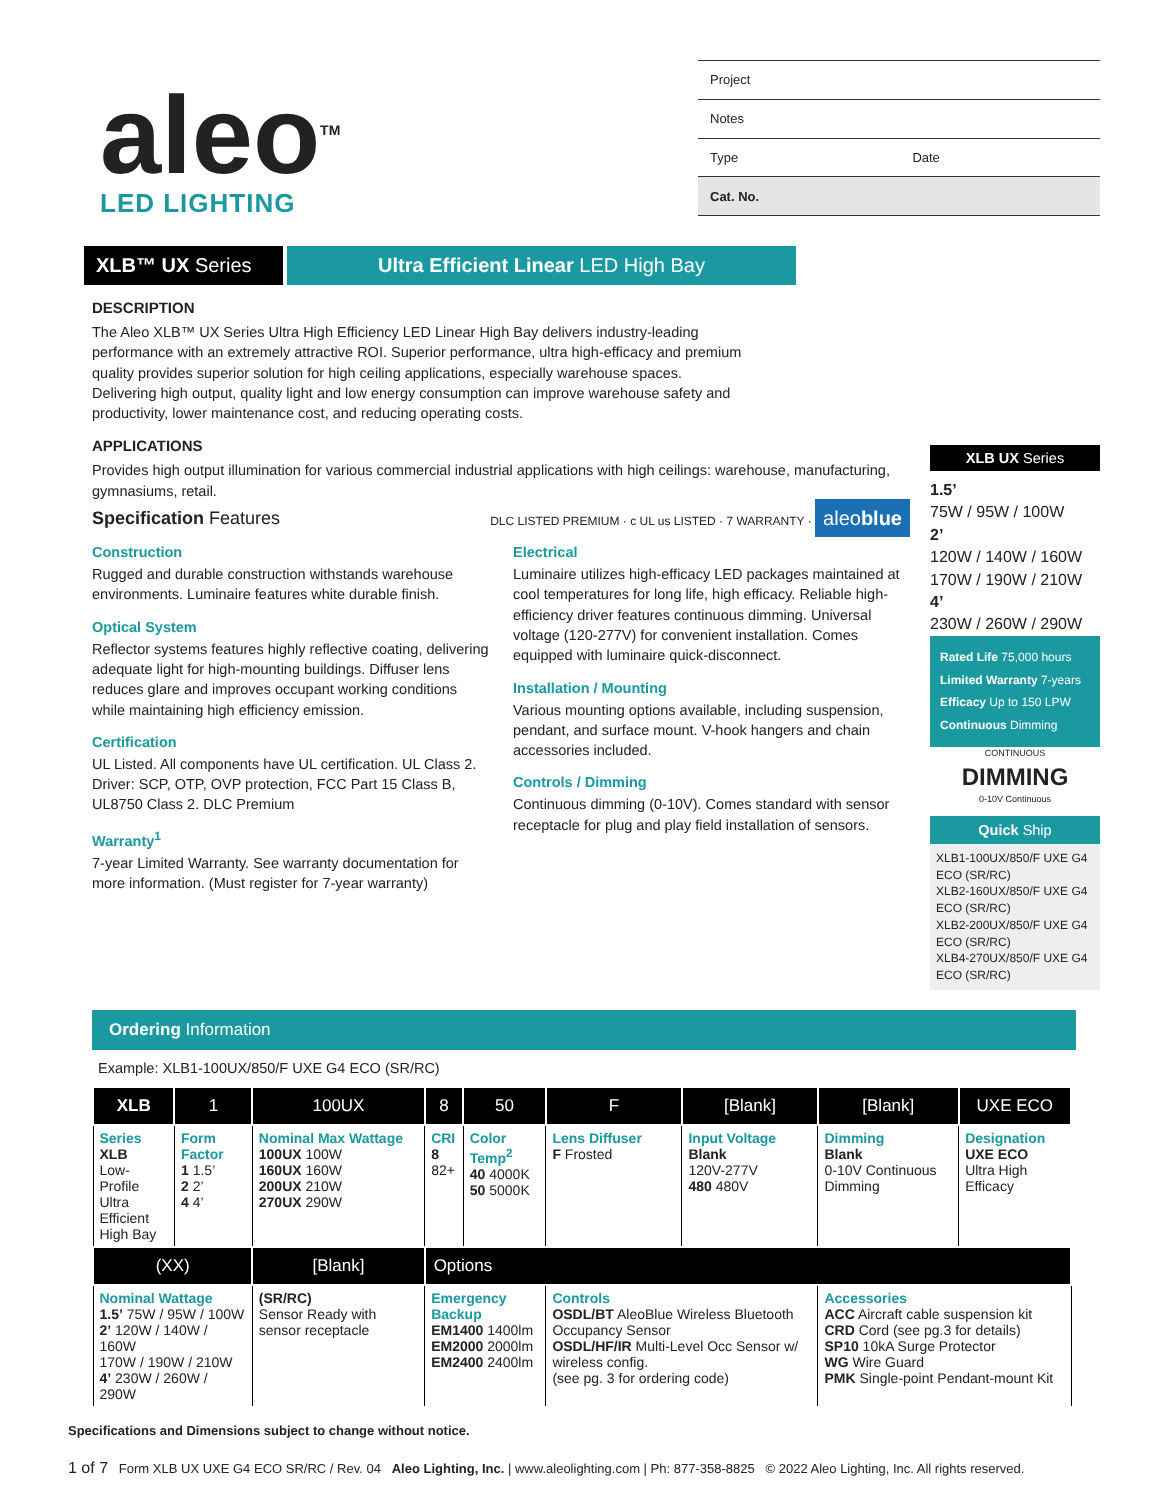aleo<sup>TM</sup>
LED LIGHTING
| Project | |
| Notes | |
| Type | Date |
| Cat. No. | |
XLB™ UX Series Ultra Efficient Linear LED High Bay
DESCRIPTION
The Aleo XLB™ UX Series Ultra High Efficiency LED Linear High Bay delivers industry-leading performance with an extremely attractive ROI. Superior performance, ultra high-efficacy and premium quality provides superior solution for high ceiling applications, especially warehouse spaces. Delivering high output, quality light and low energy consumption can improve warehouse safety and productivity, lower maintenance cost, and reducing operating costs.
APPLICATIONS
Provides high output illumination for various commercial industrial applications with high ceilings: warehouse, manufacturing, gymnasiums, retail.
Specification Features DLC LISTED PREMIUM · c UL us LISTED · 7 WARRANTY · aleoblue
Construction
Rugged and durable construction withstands warehouse environments. Luminaire features white durable finish.
Optical System
Reflector systems features highly reflective coating, delivering adequate light for high-mounting buildings. Diffuser lens reduces glare and improves occupant working conditions while maintaining high efficiency emission.
Certification
UL Listed. All components have UL certification. UL Class 2. Driver: SCP, OTP, OVP protection, FCC Part 15 Class B, UL8750 Class 2. DLC Premium
Warranty<sup>1</sup>
7-year Limited Warranty. See warranty documentation for more information. (Must register for 7-year warranty)
Electrical
Luminaire utilizes high-efficacy LED packages maintained at cool temperatures for long life, high efficacy. Reliable high-efficiency driver features continuous dimming. Universal voltage (120-277V) for convenient installation. Comes equipped with luminaire quick-disconnect.
Installation / Mounting
Various mounting options available, including suspension, pendant, and surface mount. V-hook hangers and chain accessories included.
Controls / Dimming
Continuous dimming (0-10V). Comes standard with sensor receptacle for plug and play field installation of sensors.
XLB UX Series
1.5’
75W / 95W / 100W
2’
120W / 140W / 160W
170W / 190W / 210W
4’
230W / 260W / 290W
Rated Life 75,000 hours
Limited Warranty 7-years
Efficacy Up to 150 LPW
Continuous Dimming
CONTINUOUS
DIMMING
0-10V Continuous
Quick Ship
XLB1-100UX/850/F UXE G4 ECO (SR/RC)
XLB2-160UX/850/F UXE G4 ECO (SR/RC)
XLB2-200UX/850/F UXE G4 ECO (SR/RC)
XLB4-270UX/850/F UXE G4 ECO (SR/RC)
Ordering Information
Example: XLB1-100UX/850/F UXE G4 ECO (SR/RC)
| XLB | 1 | 100UX | 8 | 50 | F | [Blank] | [Blank] | UXE ECO |
| --- | --- | --- | --- | --- | --- | --- | --- | --- |
| Series XLB Low-Profile Ultra Efficient High Bay | Form Factor 1 1.5’ 2 2’ 4 4’ | Nominal Max Wattage 100UX 100W 160UX 160W 200UX 210W 270UX 290W | CRI 8 82+ | Color Temp<sup>2</sup> 40 4000K 50 5000K | Lens Diffuser F Frosted | Input Voltage Blank 120V-277V 480 480V | Dimming Blank 0-10V Continuous Dimming | Designation UXE ECO Ultra High Efficacy |
| (XX) | | [Blank] | Options | | | | | |
| Nominal Wattage 1.5’ 75W / 95W / 100W 2’ 120W / 140W / 160W 170W / 190W / 210W 4’ 230W / 260W / 290W | | (SR/RC) Sensor Ready with sensor receptacle | Emergency Backup EM1400 1400lm EM2000 2000lm EM2400 2400lm | | Controls OSDL/BT AleoBlue Wireless Bluetooth Occupancy Sensor OSDL/HF/IR Multi-Level Occ Sensor w/ wireless config. (see pg. 3 for ordering code) | | Accessories ACC Aircraft cable suspension kit CRD Cord (see pg.3 for details) SP10 10kA Surge Protector WG Wire Guard PMK Single-point Pendant-mount Kit | |
Specifications and Dimensions subject to change without notice.
1 of 7 Form XLB UX UXE G4 ECO SR/RC / Rev. 04 Aleo Lighting, Inc. | www.aleolighting.com | Ph: 877-358-8825 © 2022 Aleo Lighting, Inc. All rights reserved.